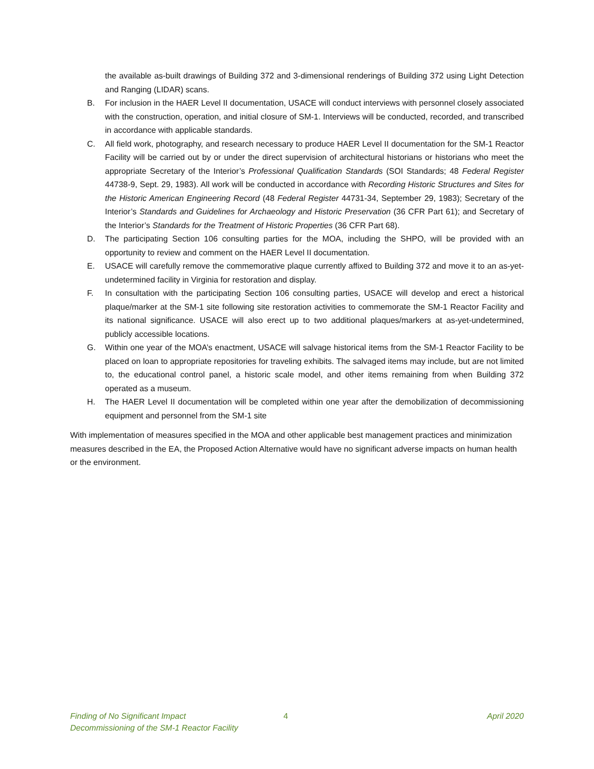the available as-built drawings of Building 372 and 3-dimensional renderings of Building 372 using Light Detection and Ranging (LIDAR) scans.
B. For inclusion in the HAER Level II documentation, USACE will conduct interviews with personnel closely associated with the construction, operation, and initial closure of SM-1. Interviews will be conducted, recorded, and transcribed in accordance with applicable standards.
C. All field work, photography, and research necessary to produce HAER Level II documentation for the SM-1 Reactor Facility will be carried out by or under the direct supervision of architectural historians or historians who meet the appropriate Secretary of the Interior’s Professional Qualification Standards (SOI Standards; 48 Federal Register 44738-9, Sept. 29, 1983). All work will be conducted in accordance with Recording Historic Structures and Sites for the Historic American Engineering Record (48 Federal Register 44731-34, September 29, 1983); Secretary of the Interior’s Standards and Guidelines for Archaeology and Historic Preservation (36 CFR Part 61); and Secretary of the Interior’s Standards for the Treatment of Historic Properties (36 CFR Part 68).
D. The participating Section 106 consulting parties for the MOA, including the SHPO, will be provided with an opportunity to review and comment on the HAER Level II documentation.
E. USACE will carefully remove the commemorative plaque currently affixed to Building 372 and move it to an as-yet-undetermined facility in Virginia for restoration and display.
F. In consultation with the participating Section 106 consulting parties, USACE will develop and erect a historical plaque/marker at the SM-1 site following site restoration activities to commemorate the SM-1 Reactor Facility and its national significance. USACE will also erect up to two additional plaques/markers at as-yet-undetermined, publicly accessible locations.
G. Within one year of the MOA’s enactment, USACE will salvage historical items from the SM-1 Reactor Facility to be placed on loan to appropriate repositories for traveling exhibits. The salvaged items may include, but are not limited to, the educational control panel, a historic scale model, and other items remaining from when Building 372 operated as a museum.
H. The HAER Level II documentation will be completed within one year after the demobilization of decommissioning equipment and personnel from the SM-1 site
With implementation of measures specified in the MOA and other applicable best management practices and minimization measures described in the EA, the Proposed Action Alternative would have no significant adverse impacts on human health or the environment.
Finding of No Significant Impact
Decommissioning of the SM-1 Reactor Facility
4 April 2020